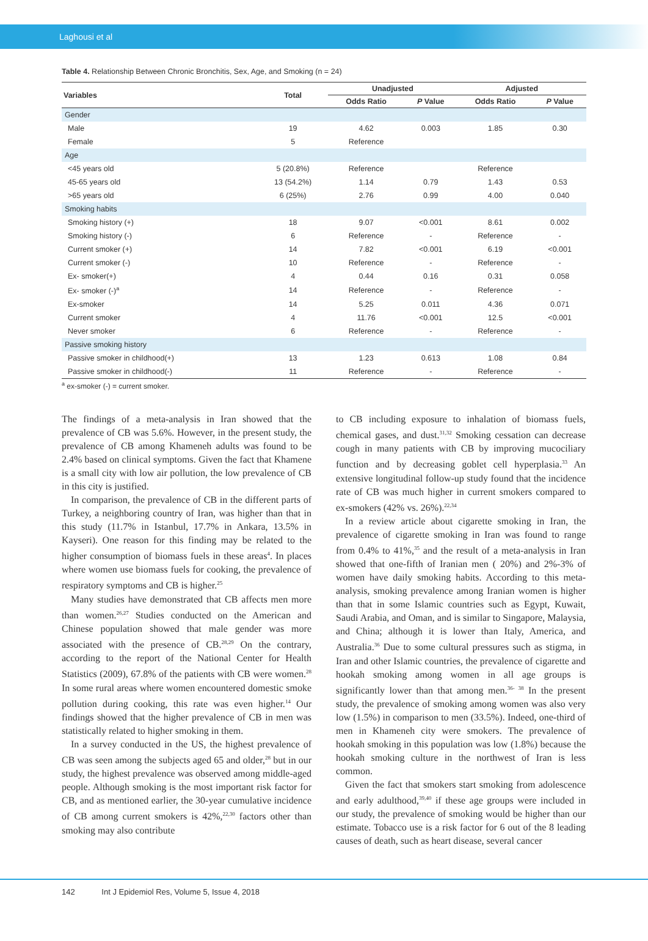Laghousi et al
Table 4. Relationship Between Chronic Bronchitis, Sex, Age, and Smoking (n = 24)
| Variables | Total | Unadjusted | | Adjusted | |
| --- | --- | --- | --- | --- | --- |
| | | Odds Ratio | P Value | Odds Ratio | P Value |
| Gender | | | | | |
| Male | 19 | 4.62 | 0.003 | 1.85 | 0.30 |
| Female | 5 | Reference | | | |
| Age | | | | | |
| <45 years old | 5 (20.8%) | Reference | | Reference | |
| 45-65 years old | 13 (54.2%) | 1.14 | 0.79 | 1.43 | 0.53 |
| >65 years old | 6 (25%) | 2.76 | 0.99 | 4.00 | 0.040 |
| Smoking habits | | | | | |
| Smoking history (+) | 18 | 9.07 | <0.001 | 8.61 | 0.002 |
| Smoking history (-) | 6 | Reference | - | Reference | - |
| Current smoker (+) | 14 | 7.82 | <0.001 | 6.19 | <0.001 |
| Current smoker (-) | 10 | Reference | - | Reference | - |
| Ex- smoker(+) | 4 | 0.44 | 0.16 | 0.31 | 0.058 |
| Ex- smoker (-)<sup>a</sup> | 14 | Reference | - | Reference | - |
| Ex-smoker | 14 | 5.25 | 0.011 | 4.36 | 0.071 |
| Current smoker | 4 | 11.76 | <0.001 | 12.5 | <0.001 |
| Never smoker | 6 | Reference | - | Reference | - |
| Passive smoking history | | | | | |
| Passive smoker in childhood(+) | 13 | 1.23 | 0.613 | 1.08 | 0.84 |
| Passive smoker in childhood(-) | 11 | Reference | - | Reference | - |
<sup>a</sup> ex-smoker (-) = current smoker.
The findings of a meta-analysis in Iran showed that the prevalence of CB was 5.6%. However, in the present study, the prevalence of CB among Khameneh adults was found to be 2.4% based on clinical symptoms. Given the fact that Khamene is a small city with low air pollution, the low prevalence of CB in this city is justified.
In comparison, the prevalence of CB in the different parts of Turkey, a neighboring country of Iran, was higher than that in this study (11.7% in Istanbul, 17.7% in Ankara, 13.5% in Kayseri). One reason for this finding may be related to the higher consumption of biomass fuels in these areas<sup>4</sup>. In places where women use biomass fuels for cooking, the prevalence of respiratory symptoms and CB is higher.<sup>25</sup>
Many studies have demonstrated that CB affects men more than women.<sup>26,27</sup> Studies conducted on the American and Chinese population showed that male gender was more associated with the presence of CB.<sup>28,29</sup> On the contrary, according to the report of the National Center for Health Statistics (2009), 67.8% of the patients with CB were women.<sup>28</sup> In some rural areas where women encountered domestic smoke pollution during cooking, this rate was even higher.<sup>14</sup> Our findings showed that the higher prevalence of CB in men was statistically related to higher smoking in them.
In a survey conducted in the US, the highest prevalence of CB was seen among the subjects aged 65 and older,<sup>28</sup> but in our study, the highest prevalence was observed among middle-aged people. Although smoking is the most important risk factor for CB, and as mentioned earlier, the 30-year cumulative incidence of CB among current smokers is 42%,<sup>22,30</sup> factors other than smoking may also contribute
to CB including exposure to inhalation of biomass fuels, chemical gases, and dust.<sup>31,32</sup> Smoking cessation can decrease cough in many patients with CB by improving mucociliary function and by decreasing goblet cell hyperplasia.<sup>33</sup> An extensive longitudinal follow-up study found that the incidence rate of CB was much higher in current smokers compared to ex-smokers (42% vs. 26%).<sup>22,34</sup>
In a review article about cigarette smoking in Iran, the prevalence of cigarette smoking in Iran was found to range from 0.4% to 41%,<sup>35</sup> and the result of a meta-analysis in Iran showed that one-fifth of Iranian men ( 20%) and 2%-3% of women have daily smoking habits. According to this meta-analysis, smoking prevalence among Iranian women is higher than that in some Islamic countries such as Egypt, Kuwait, Saudi Arabia, and Oman, and is similar to Singapore, Malaysia, and China; although it is lower than Italy, America, and Australia.<sup>36</sup> Due to some cultural pressures such as stigma, in Iran and other Islamic countries, the prevalence of cigarette and hookah smoking among women in all age groups is significantly lower than that among men.<sup>36- 38</sup> In the present study, the prevalence of smoking among women was also very low (1.5%) in comparison to men (33.5%). Indeed, one-third of men in Khameneh city were smokers. The prevalence of hookah smoking in this population was low (1.8%) because the hookah smoking culture in the northwest of Iran is less common.
Given the fact that smokers start smoking from adolescence and early adulthood,<sup>39,40</sup> if these age groups were included in our study, the prevalence of smoking would be higher than our estimate. Tobacco use is a risk factor for 6 out of the 8 leading causes of death, such as heart disease, several cancer
142 Int J Epidemiol Res, Volume 5, Issue 4, 2018